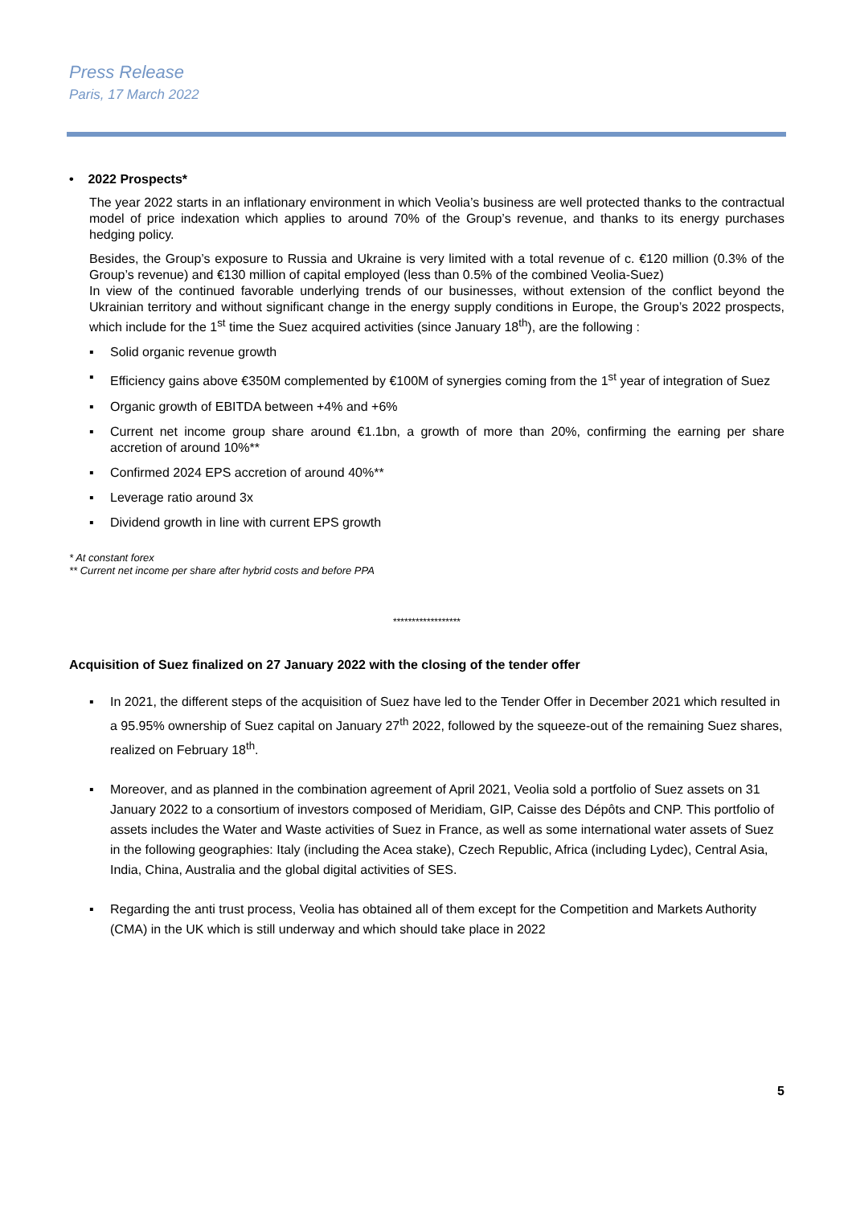Press Release
Paris, 17 March 2022
• 2022 Prospects*
The year 2022 starts in an inflationary environment in which Veolia’s business are well protected thanks to the contractual model of price indexation which applies to around 70% of the Group’s revenue, and thanks to its energy purchases hedging policy.
Besides, the Group’s exposure to Russia and Ukraine is very limited with a total revenue of c. €120 million (0.3% of the Group’s revenue) and €130 million of capital employed (less than 0.5% of the combined Veolia-Suez)
In view of the continued favorable underlying trends of our businesses, without extension of the conflict beyond the Ukrainian territory and without significant change in the energy supply conditions in Europe, the Group’s 2022 prospects, which include for the 1<sup>st</sup> time the Suez acquired activities (since January 18<sup>th</sup>), are the following :
▪ Solid organic revenue growth
▪ Efficiency gains above €350M complemented by €100M of synergies coming from the 1<sup>st</sup> year of integration of Suez
▪ Organic growth of EBITDA between +4% and +6%
▪ Current net income group share around €1.1bn, a growth of more than 20%, confirming the earning per share accretion of around 10%**
▪ Confirmed 2024 EPS accretion of around 40%**
▪ Leverage ratio around 3x
▪ Dividend growth in line with current EPS growth
* At constant forex
** Current net income per share after hybrid costs and before PPA
******************
Acquisition of Suez finalized on 27 January 2022 with the closing of the tender offer
▪ In 2021, the different steps of the acquisition of Suez have led to the Tender Offer in December 2021 which resulted in a 95.95% ownership of Suez capital on January 27<sup>th</sup> 2022, followed by the squeeze-out of the remaining Suez shares, realized on February 18<sup>th</sup>.
▪ Moreover, and as planned in the combination agreement of April 2021, Veolia sold a portfolio of Suez assets on 31 January 2022 to a consortium of investors composed of Meridiam, GIP, Caisse des Dépôts and CNP. This portfolio of assets includes the Water and Waste activities of Suez in France, as well as some international water assets of Suez in the following geographies: Italy (including the Acea stake), Czech Republic, Africa (including Lydec), Central Asia, India, China, Australia and the global digital activities of SES.
▪ Regarding the anti trust process, Veolia has obtained all of them except for the Competition and Markets Authority (CMA) in the UK which is still underway and which should take place in 2022
5